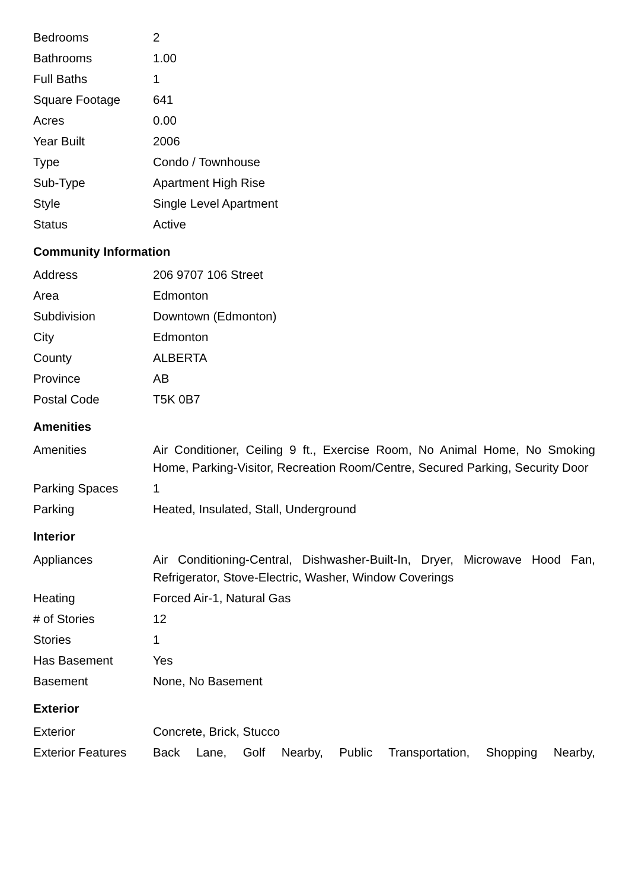| Bedrooms | 2 |
| Bathrooms | 1.00 |
| Full Baths | 1 |
| Square Footage | 641 |
| Acres | 0.00 |
| Year Built | 2006 |
| Type | Condo / Townhouse |
| Sub-Type | Apartment High Rise |
| Style | Single Level Apartment |
| Status | Active |
Community Information
| Address | 206 9707 106 Street |
| Area | Edmonton |
| Subdivision | Downtown (Edmonton) |
| City | Edmonton |
| County | ALBERTA |
| Province | AB |
| Postal Code | T5K 0B7 |
Amenities
| Amenities | Air Conditioner, Ceiling 9 ft., Exercise Room, No Animal Home, No Smoking Home, Parking-Visitor, Recreation Room/Centre, Secured Parking, Security Door |
| Parking Spaces | 1 |
| Parking | Heated, Insulated, Stall, Underground |
Interior
| Appliances | Air Conditioning-Central, Dishwasher-Built-In, Dryer, Microwave Hood Fan, Refrigerator, Stove-Electric, Washer, Window Coverings |
| Heating | Forced Air-1, Natural Gas |
| # of Stories | 12 |
| Stories | 1 |
| Has Basement | Yes |
| Basement | None, No Basement |
Exterior
| Exterior | Concrete, Brick, Stucco |
| Exterior Features | Back Lane, Golf Nearby, Public Transportation, Shopping Nearby, |